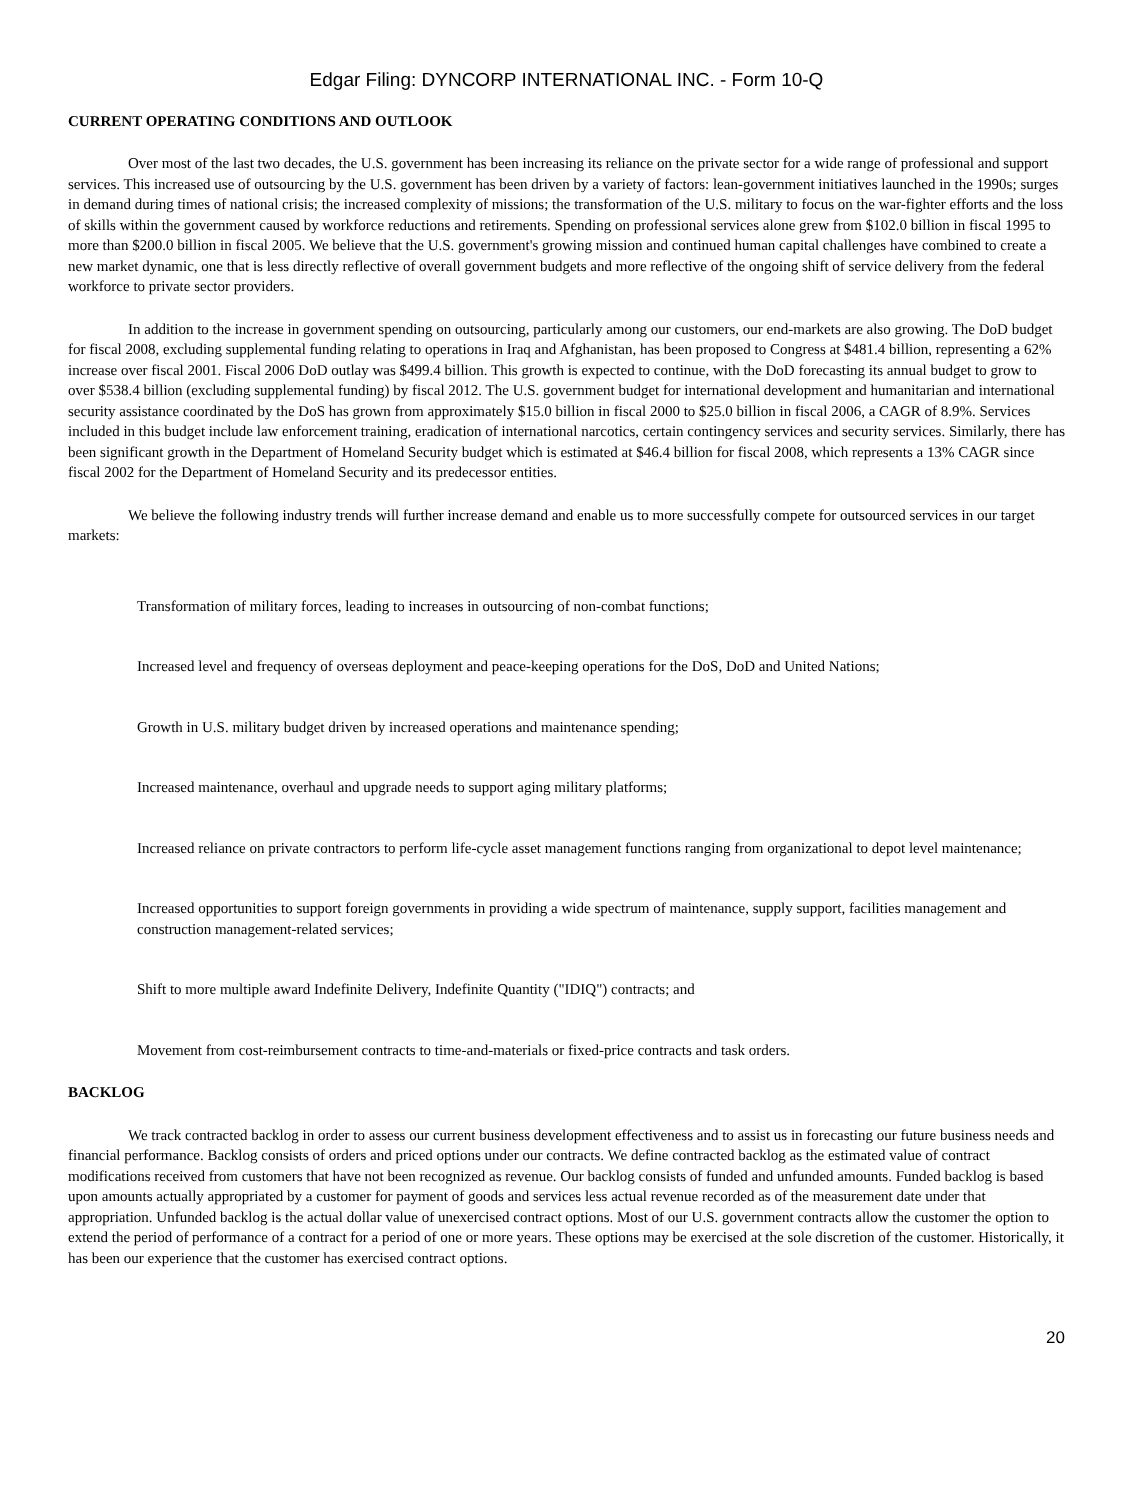Edgar Filing: DYNCORP INTERNATIONAL INC. - Form 10-Q
CURRENT OPERATING CONDITIONS AND OUTLOOK
Over most of the last two decades, the U.S. government has been increasing its reliance on the private sector for a wide range of professional and support services. This increased use of outsourcing by the U.S. government has been driven by a variety of factors: lean-government initiatives launched in the 1990s; surges in demand during times of national crisis; the increased complexity of missions; the transformation of the U.S. military to focus on the war-fighter efforts and the loss of skills within the government caused by workforce reductions and retirements. Spending on professional services alone grew from $102.0 billion in fiscal 1995 to more than $200.0 billion in fiscal 2005. We believe that the U.S. government's growing mission and continued human capital challenges have combined to create a new market dynamic, one that is less directly reflective of overall government budgets and more reflective of the ongoing shift of service delivery from the federal workforce to private sector providers.
In addition to the increase in government spending on outsourcing, particularly among our customers, our end-markets are also growing. The DoD budget for fiscal 2008, excluding supplemental funding relating to operations in Iraq and Afghanistan, has been proposed to Congress at $481.4 billion, representing a 62% increase over fiscal 2001. Fiscal 2006 DoD outlay was $499.4 billion. This growth is expected to continue, with the DoD forecasting its annual budget to grow to over $538.4 billion (excluding supplemental funding) by fiscal 2012. The U.S. government budget for international development and humanitarian and international security assistance coordinated by the DoS has grown from approximately $15.0 billion in fiscal 2000 to $25.0 billion in fiscal 2006, a CAGR of 8.9%. Services included in this budget include law enforcement training, eradication of international narcotics, certain contingency services and security services. Similarly, there has been significant growth in the Department of Homeland Security budget which is estimated at $46.4 billion for fiscal 2008, which represents a 13% CAGR since fiscal 2002 for the Department of Homeland Security and its predecessor entities.
We believe the following industry trends will further increase demand and enable us to more successfully compete for outsourced services in our target markets:
Transformation of military forces, leading to increases in outsourcing of non-combat functions;
Increased level and frequency of overseas deployment and peace-keeping operations for the DoS, DoD and United Nations;
Growth in U.S. military budget driven by increased operations and maintenance spending;
Increased maintenance, overhaul and upgrade needs to support aging military platforms;
Increased reliance on private contractors to perform life-cycle asset management functions ranging from organizational to depot level maintenance;
Increased opportunities to support foreign governments in providing a wide spectrum of maintenance, supply support, facilities management and construction management-related services;
Shift to more multiple award Indefinite Delivery, Indefinite Quantity ("IDIQ") contracts; and
Movement from cost-reimbursement contracts to time-and-materials or fixed-price contracts and task orders.
BACKLOG
We track contracted backlog in order to assess our current business development effectiveness and to assist us in forecasting our future business needs and financial performance. Backlog consists of orders and priced options under our contracts. We define contracted backlog as the estimated value of contract modifications received from customers that have not been recognized as revenue. Our backlog consists of funded and unfunded amounts. Funded backlog is based upon amounts actually appropriated by a customer for payment of goods and services less actual revenue recorded as of the measurement date under that appropriation. Unfunded backlog is the actual dollar value of unexercised contract options. Most of our U.S. government contracts allow the customer the option to extend the period of performance of a contract for a period of one or more years. These options may be exercised at the sole discretion of the customer. Historically, it has been our experience that the customer has exercised contract options.
20